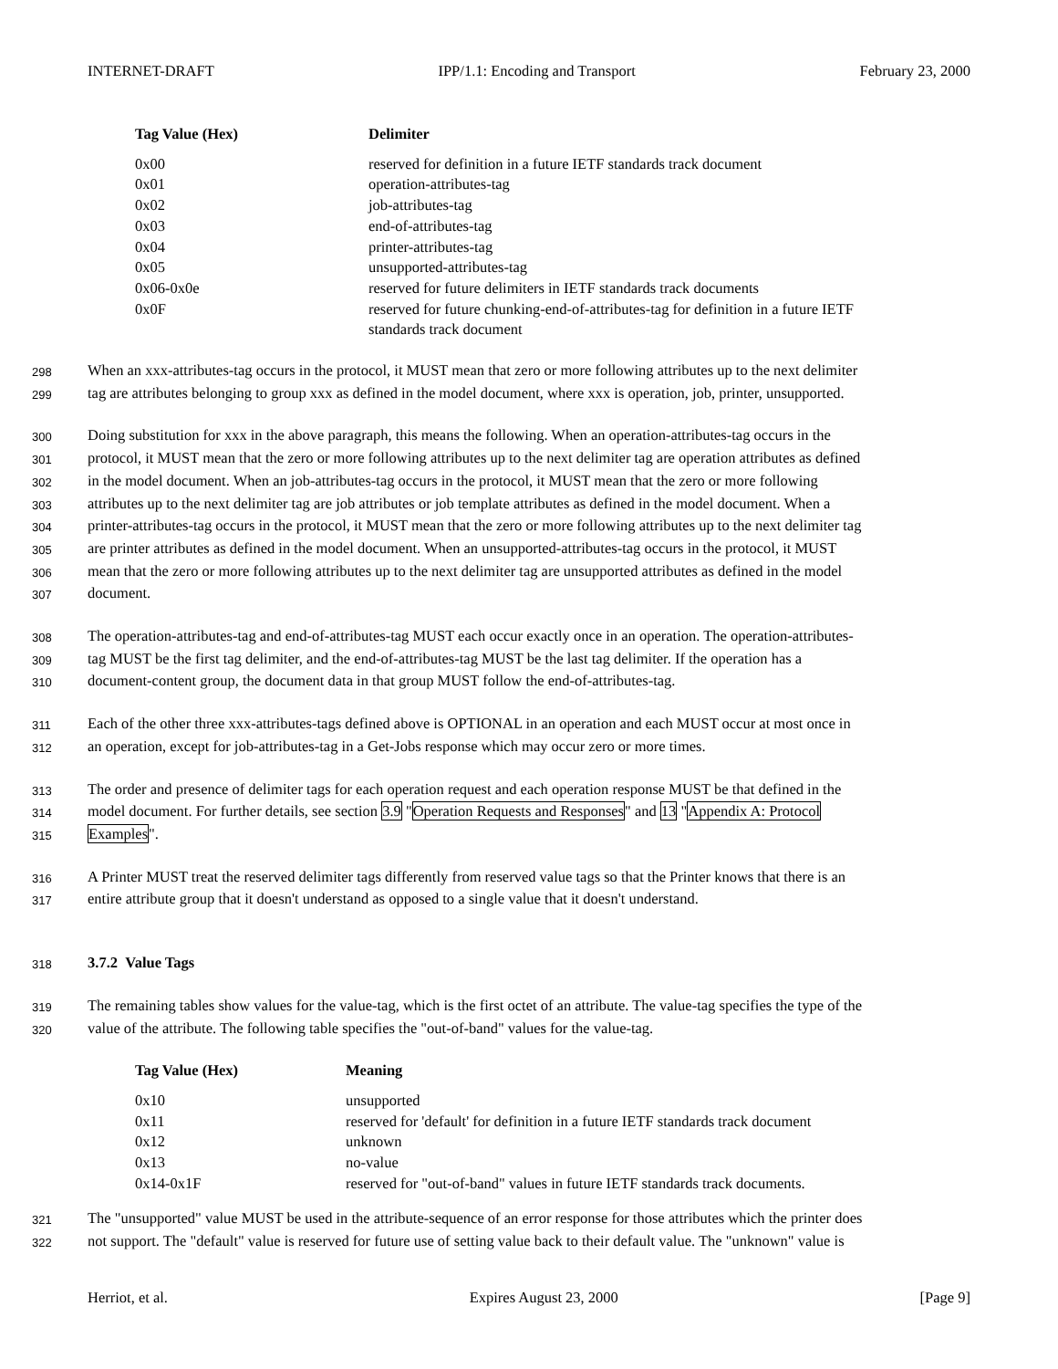INTERNET-DRAFT IPP/1.1: Encoding and Transport February 23, 2000
| Tag Value (Hex) | Delimiter |
| --- | --- |
| 0x00 | reserved for definition in a future IETF standards track document |
| 0x01 | operation-attributes-tag |
| 0x02 | job-attributes-tag |
| 0x03 | end-of-attributes-tag |
| 0x04 | printer-attributes-tag |
| 0x05 | unsupported-attributes-tag |
| 0x06-0x0e | reserved for future delimiters in IETF standards track documents |
| 0x0F | reserved for future chunking-end-of-attributes-tag for definition in a future IETF standards track document |
298 When an xxx-attributes-tag occurs in the protocol, it MUST mean that zero or more following attributes up to the next delimiter
299 tag are attributes belonging to group xxx as defined in the model document, where xxx is operation, job, printer, unsupported.
300 Doing substitution for xxx in the above paragraph, this means the following. When an operation-attributes-tag occurs in the
301 protocol, it MUST mean that the zero or more following attributes up to the next delimiter tag are operation attributes as defined
302 in the model document. When an job-attributes-tag occurs in the protocol, it MUST mean that the zero or more following
303 attributes up to the next delimiter tag are job attributes or job template attributes as defined in the model document. When a
304 printer-attributes-tag occurs in the protocol, it MUST mean that the zero or more following attributes up to the next delimiter tag
305 are printer attributes as defined in the model document. When an unsupported-attributes-tag occurs in the protocol, it MUST
306 mean that the zero or more following attributes up to the next delimiter tag are unsupported attributes as defined in the model
307 document.
308 The operation-attributes-tag and end-of-attributes-tag MUST each occur exactly once in an operation. The operation-attributes-
309 tag MUST be the first tag delimiter, and the end-of-attributes-tag MUST be the last tag delimiter. If the operation has a
310 document-content group, the document data in that group MUST follow the end-of-attributes-tag.
311 Each of the other three xxx-attributes-tags defined above is OPTIONAL in an operation and each MUST occur at most once in
312 an operation, except for job-attributes-tag in a Get-Jobs response which may occur zero or more times.
313 The order and presence of delimiter tags for each operation request and each operation response MUST be that defined in the
314 model document. For further details, see section 3.9 "Operation Requests and Responses" and 13 "Appendix A: Protocol
315 Examples".
316 A Printer MUST treat the reserved delimiter tags differently from reserved value tags so that the Printer knows that there is an
317 entire attribute group that it doesn't understand as opposed to a single value that it doesn't understand.
318 3.7.2 Value Tags
319 The remaining tables show values for the value-tag, which is the first octet of an attribute. The value-tag specifies the type of the
320 value of the attribute. The following table specifies the "out-of-band" values for the value-tag.
| Tag Value (Hex) | Meaning |
| --- | --- |
| 0x10 | unsupported |
| 0x11 | reserved for 'default' for definition in a future IETF standards track document |
| 0x12 | unknown |
| 0x13 | no-value |
| 0x14-0x1F | reserved for "out-of-band" values in future IETF standards track documents. |
321 The "unsupported" value MUST be used in the attribute-sequence of an error response for those attributes which the printer does
322 not support. The "default" value is reserved for future use of setting value back to their default value. The "unknown" value is
Herriot, et al. Expires August 23, 2000 [Page 9]